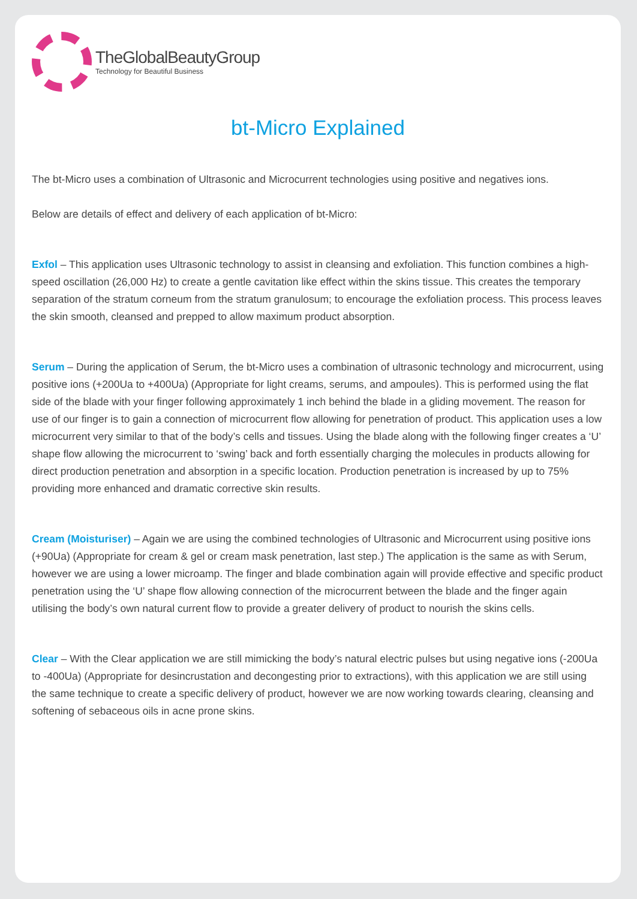TheGlobalBeautyGroup
Technology for Beautiful Business
bt-Micro Explained
The bt-Micro uses a combination of Ultrasonic and Microcurrent technologies using positive and negatives ions.
Below are details of effect and delivery of each application of bt-Micro:
Exfol – This application uses Ultrasonic technology to assist in cleansing and exfoliation. This function combines a high-speed oscillation (26,000 Hz) to create a gentle cavitation like effect within the skins tissue. This creates the temporary separation of the stratum corneum from the stratum granulosum; to encourage the exfoliation process. This process leaves the skin smooth, cleansed and prepped to allow maximum product absorption.
Serum – During the application of Serum, the bt-Micro uses a combination of ultrasonic technology and microcurrent, using positive ions (+200Ua to +400Ua) (Appropriate for light creams, serums, and ampoules). This is performed using the flat side of the blade with your finger following approximately 1 inch behind the blade in a gliding movement. The reason for use of our finger is to gain a connection of microcurrent flow allowing for penetration of product. This application uses a low microcurrent very similar to that of the body’s cells and tissues. Using the blade along with the following finger creates a ‘U’ shape flow allowing the microcurrent to ‘swing’ back and forth essentially charging the molecules in products allowing for direct production penetration and absorption in a specific location. Production penetration is increased by up to 75% providing more enhanced and dramatic corrective skin results.
Cream (Moisturiser) – Again we are using the combined technologies of Ultrasonic and Microcurrent using positive ions (+90Ua) (Appropriate for cream & gel or cream mask penetration, last step.) The application is the same as with Serum, however we are using a lower microamp. The finger and blade combination again will provide effective and specific product penetration using the ‘U’ shape flow allowing connection of the microcurrent between the blade and the finger again utilising the body’s own natural current flow to provide a greater delivery of product to nourish the skins cells.
Clear – With the Clear application we are still mimicking the body’s natural electric pulses but using negative ions (-200Ua to -400Ua) (Appropriate for desincrustation and decongesting prior to extractions), with this application we are still using the same technique to create a specific delivery of product, however we are now working towards clearing, cleansing and softening of sebaceous oils in acne prone skins.